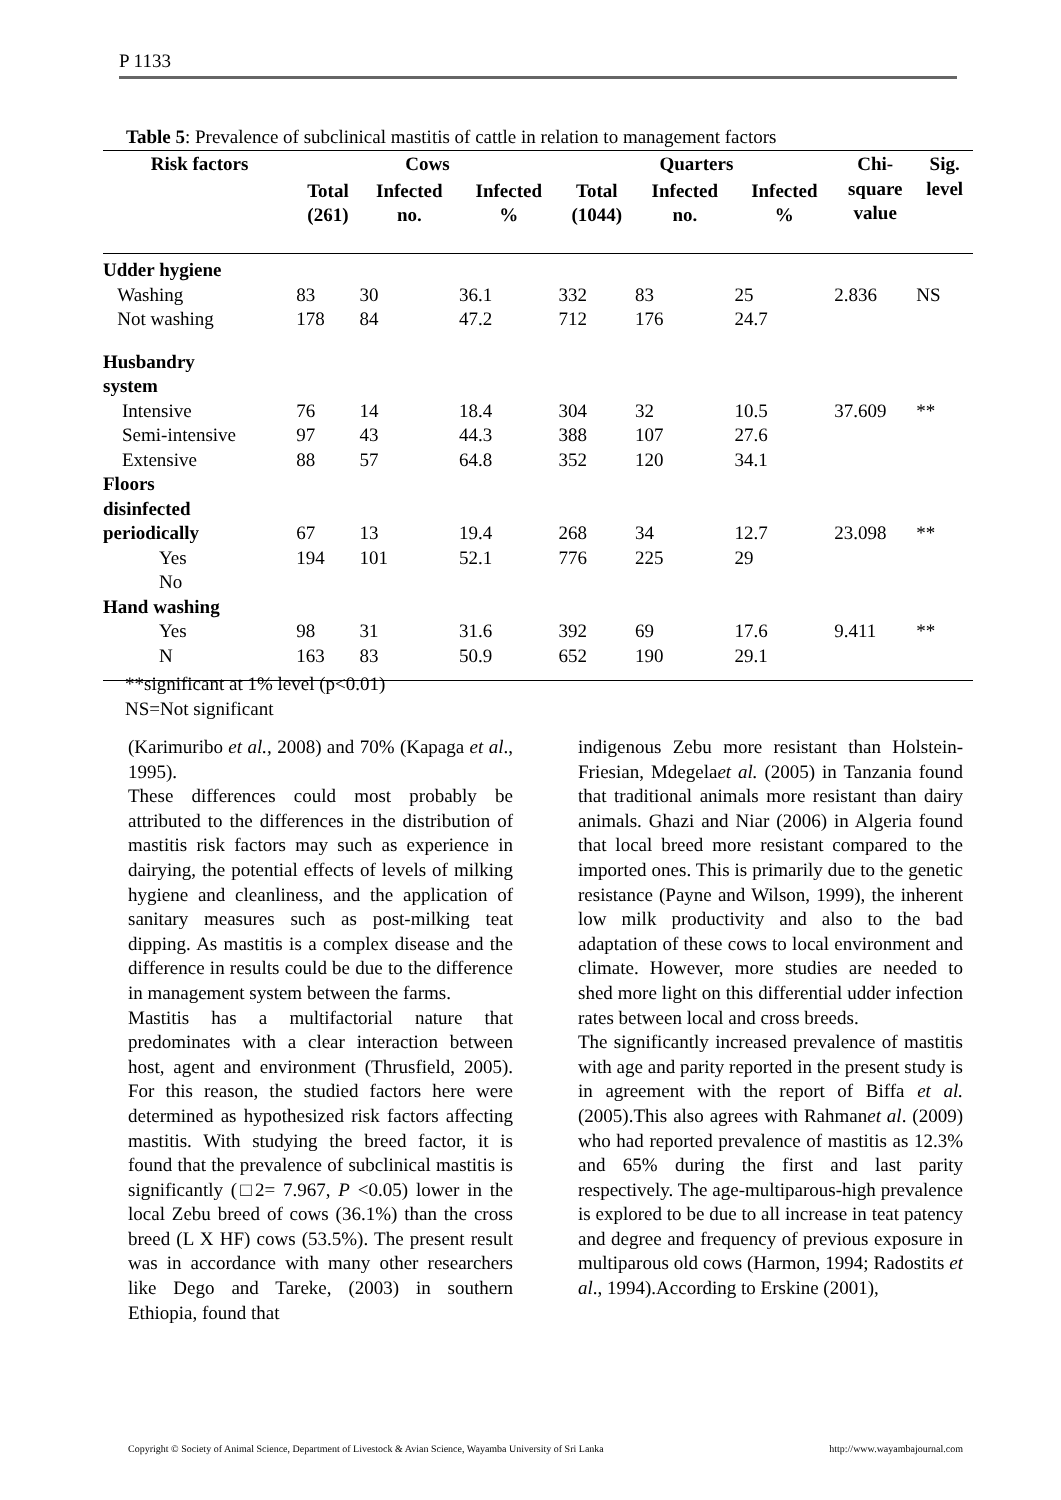P 1133
Table 5: Prevalence of subclinical mastitis of cattle in relation to management factors
| Risk factors | Cows | | | Quarters | | | Chi- square value | Sig. level |
| --- | --- | --- | --- | --- | --- | --- | --- | --- |
| | Total (261) | Infected no. | Infected % | Total (1044) | Infected no. | Infected % | | |
| Udder hygiene | | | | | | | | |
| Washing | 83 | 30 | 36.1 | 332 | 83 | 25 | 2.836 | NS |
| Not washing | 178 | 84 | 47.2 | 712 | 176 | 24.7 | | |
| Husbandry system | | | | | | | | |
| Intensive | 76 | 14 | 18.4 | 304 | 32 | 10.5 | 37.609 | ** |
| Semi-intensive | 97 | 43 | 44.3 | 388 | 107 | 27.6 | | |
| Extensive | 88 | 57 | 64.8 | 352 | 120 | 34.1 | | |
| Floors disinfected | | | | | | | | |
| periodically | 67 | 13 | 19.4 | 268 | 34 | 12.7 | 23.098 | ** |
| Yes | 194 | 101 | 52.1 | 776 | 225 | 29 | | |
| No | | | | | | | | |
| Hand washing | | | | | | | | |
| Yes | 98 | 31 | 31.6 | 392 | 69 | 17.6 | 9.411 | ** |
| N | 163 | 83 | 50.9 | 652 | 190 | 29.1 | | |
**significant at 1% level (p<0.01)
NS=Not significant
(Karimuribo et al., 2008) and 70% (Kapaga et al., 1995).
These differences could most probably be attributed to the differences in the distribution of mastitis risk factors may such as experience in dairying, the potential effects of levels of milking hygiene and cleanliness, and the application of sanitary measures such as post-milking teat dipping. As mastitis is a complex disease and the difference in results could be due to the difference in management system between the farms.
Mastitis has a multifactorial nature that predominates with a clear interaction between host, agent and environment (Thrusfield, 2005). For this reason, the studied factors here were determined as hypothesized risk factors affecting mastitis. With studying the breed factor, it is found that the prevalence of subclinical mastitis is significantly (□2= 7.967, P <0.05) lower in the local Zebu breed of cows (36.1%) than the cross breed (L X HF) cows (53.5%). The present result was in accordance with many other researchers like Dego and Tareke, (2003) in southern Ethiopia, found that
indigenous Zebu more resistant than Holstein-Friesian, Mdegelaet al. (2005) in Tanzania found that traditional animals more resistant than dairy animals. Ghazi and Niar (2006) in Algeria found that local breed more resistant compared to the imported ones. This is primarily due to the genetic resistance (Payne and Wilson, 1999), the inherent low milk productivity and also to the bad adaptation of these cows to local environment and climate. However, more studies are needed to shed more light on this differential udder infection rates between local and cross breeds.
The significantly increased prevalence of mastitis with age and parity reported in the present study is in agreement with the report of Biffa et al. (2005).This also agrees with Rahmanet al. (2009) who had reported prevalence of mastitis as 12.3% and 65% during the first and last parity respectively. The age-multiparous-high prevalence is explored to be due to all increase in teat patency and degree and frequency of previous exposure in multiparous old cows (Harmon, 1994; Radostits et al., 1994).According to Erskine (2001),
Copyright © Society of Animal Science, Department of Livestock & Avian Science, Wayamba University of Sri Lanka http://www.wayambajournal.com